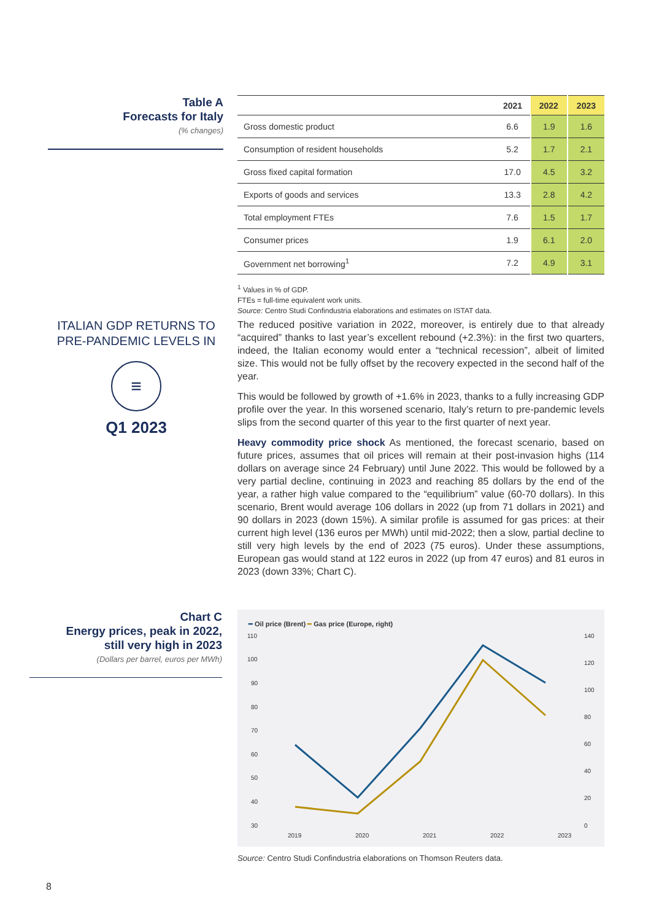Table A
Forecasts for Italy
(% changes)
| | 2021 | 2022 | 2023 |
| --- | --- | --- | --- |
| Gross domestic product | 6.6 | 1.9 | 1.6 |
| Consumption of resident households | 5.2 | 1.7 | 2.1 |
| Gross fixed capital formation | 17.0 | 4.5 | 3.2 |
| Exports of goods and services | 13.3 | 2.8 | 4.2 |
| Total employment FTEs | 7.6 | 1.5 | 1.7 |
| Consumer prices | 1.9 | 6.1 | 2.0 |
| Government net borrowing<sup>1</sup> | 7.2 | 4.9 | 3.1 |
<sup>1</sup> Values in % of GDP.
FTEs = full-time equivalent work units.
Source: Centro Studi Confindustria elaborations and estimates on ISTAT data.
ITALIAN GDP RETURNS TO PRE-PANDEMIC LEVELS IN
≡
Q1 2023
The reduced positive variation in 2022, moreover, is entirely due to that already “acquired” thanks to last year’s excellent rebound (+2.3%): in the first two quarters, indeed, the Italian economy would enter a “technical recession”, albeit of limited size. This would not be fully offset by the recovery expected in the second half of the year.
This would be followed by growth of +1.6% in 2023, thanks to a fully increasing GDP profile over the year. In this worsened scenario, Italy’s return to pre-pandemic levels slips from the second quarter of this year to the first quarter of next year.
Heavy commodity price shock As mentioned, the forecast scenario, based on future prices, assumes that oil prices will remain at their post-invasion highs (114 dollars on average since 24 February) until June 2022. This would be followed by a very partial decline, continuing in 2023 and reaching 85 dollars by the end of the year, a rather high value compared to the “equilibrium” value (60-70 dollars). In this scenario, Brent would average 106 dollars in 2022 (up from 71 dollars in 2021) and 90 dollars in 2023 (down 15%). A similar profile is assumed for gas prices: at their current high level (136 euros per MWh) until mid-2022; then a slow, partial decline to still very high levels by the end of 2023 (75 euros). Under these assumptions, European gas would stand at 122 euros in 2022 (up from 47 euros) and 81 euros in 2023 (down 33%; Chart C).
Chart C
Energy prices, peak in 2022,
still very high in 2023
(Dollars per barrel, euros per MWh)
━ Oil price (Brent) ━ Gas price (Europe, right)
110
100
90
80
70
60
50
40
30
140
120
100
80
60
40
20
0
2019
2020
2021
2022
2023
Source: Centro Studi Confindustria elaborations on Thomson Reuters data.
8